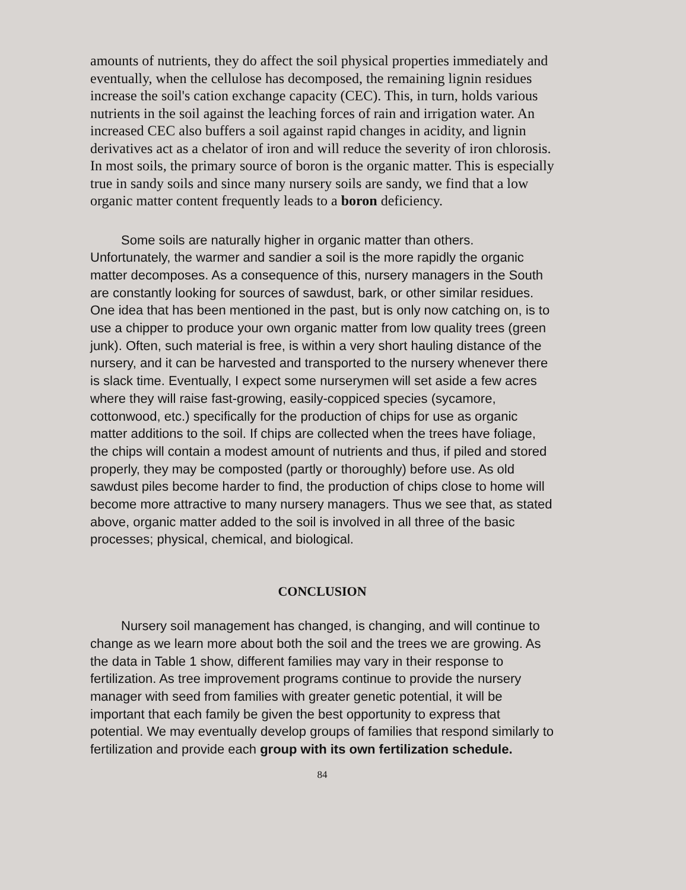amounts of nutrients, they do affect the soil physical properties immediately and eventually, when the cellulose has decomposed, the remaining lignin residues increase the soil's cation exchange capacity (CEC). This, in turn, holds various nutrients in the soil against the leaching forces of rain and irrigation water. An increased CEC also buffers a soil against rapid changes in acidity, and lignin derivatives act as a chelator of iron and will reduce the severity of iron chlorosis. In most soils, the primary source of boron is the organic matter. This is especially true in sandy soils and since many nursery soils are sandy, we find that a low organic matter content frequently leads to a boron deficiency.
Some soils are naturally higher in organic matter than others. Unfortunately, the warmer and sandier a soil is the more rapidly the organic matter decomposes. As a consequence of this, nursery managers in the South are constantly looking for sources of sawdust, bark, or other similar residues. One idea that has been mentioned in the past, but is only now catching on, is to use a chipper to produce your own organic matter from low quality trees (green junk). Often, such material is free, is within a very short hauling distance of the nursery, and it can be harvested and transported to the nursery whenever there is slack time. Eventually, I expect some nurserymen will set aside a few acres where they will raise fast-growing, easily-coppiced species (sycamore, cottonwood, etc.) specifically for the production of chips for use as organic matter additions to the soil. If chips are collected when the trees have foliage, the chips will contain a modest amount of nutrients and thus, if piled and stored properly, they may be composted (partly or thoroughly) before use. As old sawdust piles become harder to find, the production of chips close to home will become more attractive to many nursery managers. Thus we see that, as stated above, organic matter added to the soil is involved in all three of the basic processes; physical, chemical, and biological.
CONCLUSION
Nursery soil management has changed, is changing, and will continue to change as we learn more about both the soil and the trees we are growing. As the data in Table 1 show, different families may vary in their response to fertilization. As tree improvement programs continue to provide the nursery manager with seed from families with greater genetic potential, it will be important that each family be given the best opportunity to express that potential. We may eventually develop groups of families that respond similarly to fertilization and provide each group with its own fertilization schedule.
84